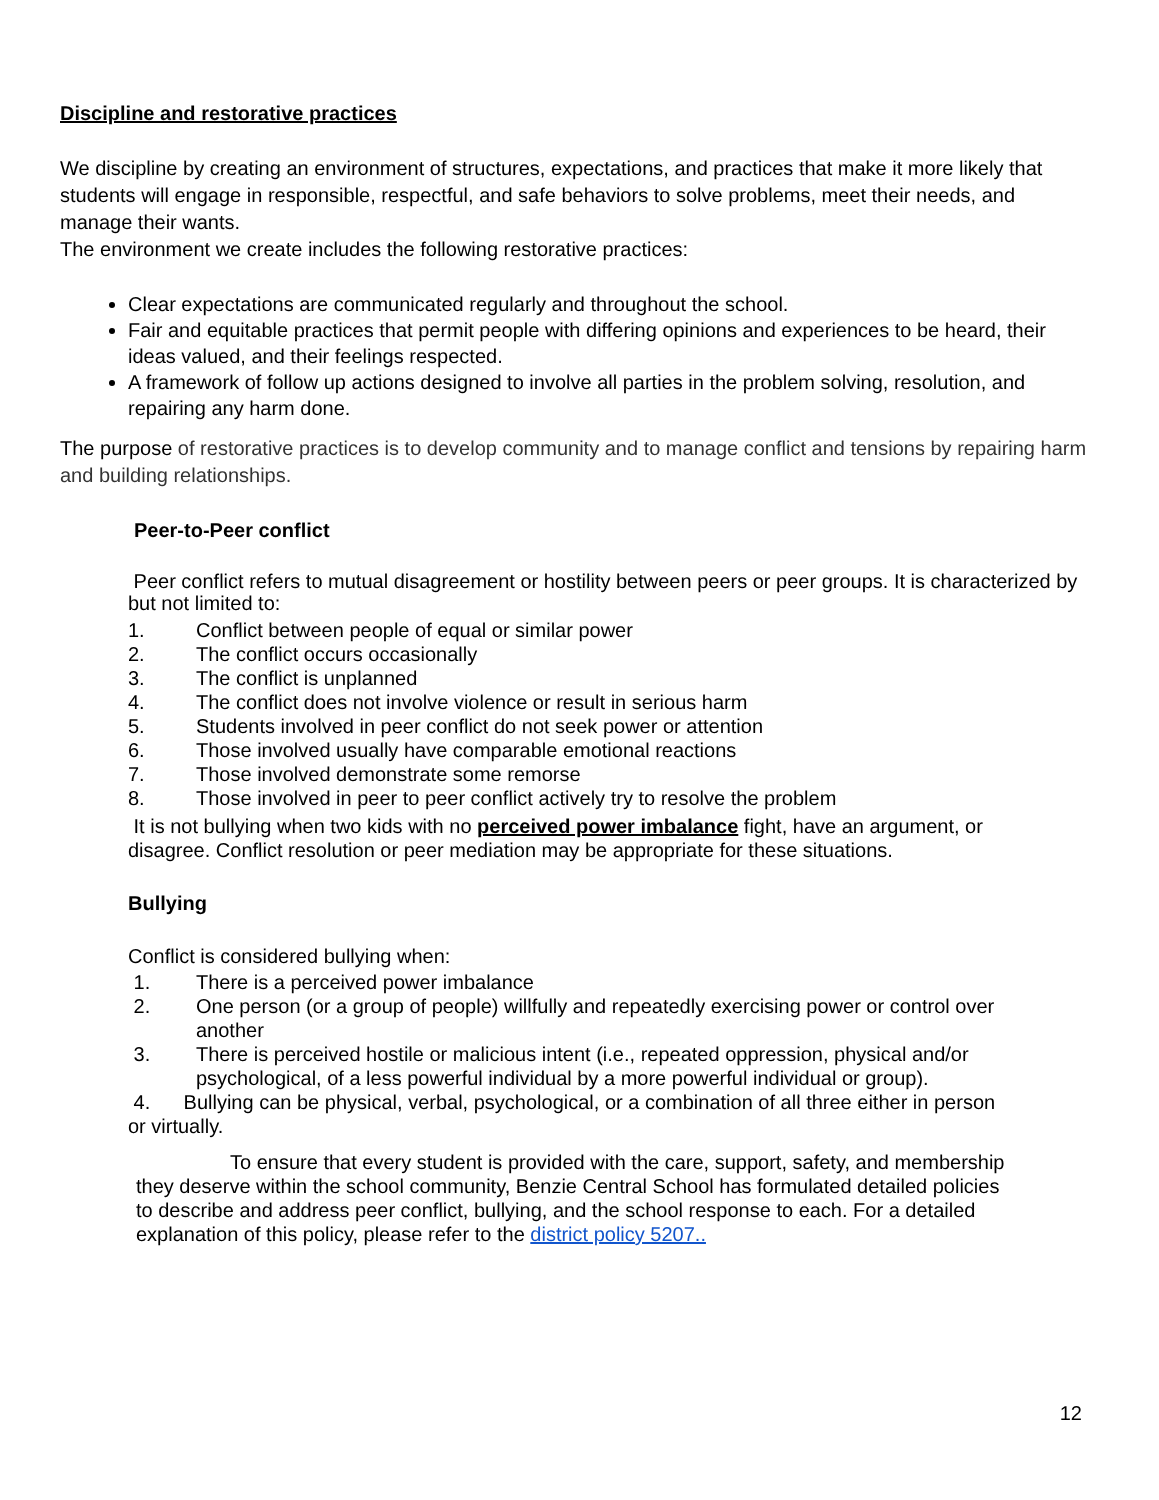Discipline and restorative practices
We discipline by creating an environment of structures, expectations, and practices that make it more likely that students will engage in responsible, respectful, and safe behaviors to solve problems, meet their needs, and manage their wants.
The environment we create includes the following restorative practices:
Clear expectations are communicated regularly and throughout the school.
Fair and equitable practices that permit people with differing opinions and experiences to be heard, their ideas valued, and their feelings respected.
A framework of follow up actions designed to involve all parties in the problem solving, resolution, and repairing any harm done.
The purpose of restorative practices is to develop community and to manage conflict and tensions by repairing harm and building relationships.
Peer-to-Peer conflict
Peer conflict refers to mutual disagreement or hostility between peers or peer groups. It is characterized by but not limited to:
1. Conflict between people of equal or similar power
2. The conflict occurs occasionally
3. The conflict is unplanned
4. The conflict does not involve violence or result in serious harm
5. Students involved in peer conflict do not seek power or attention
6. Those involved usually have comparable emotional reactions
7. Those involved demonstrate some remorse
8. Those involved in peer to peer conflict actively try to resolve the problem
It is not bullying when two kids with no perceived power imbalance fight, have an argument, or disagree. Conflict resolution or peer mediation may be appropriate for these situations.
Bullying
Conflict is considered bullying when:
1. There is a perceived power imbalance
2. One person (or a group of people) willfully and repeatedly exercising power or control over another
3. There is perceived hostile or malicious intent (i.e., repeated oppression, physical and/or psychological, of a less powerful individual by a more powerful individual or group).
4. Bullying can be physical, verbal, psychological, or a combination of all three either in person or virtually.
To ensure that every student is provided with the care, support, safety, and membership they deserve within the school community, Benzie Central School has formulated detailed policies to describe and address peer conflict, bullying, and the school response to each. For a detailed explanation of this policy, please refer to the district policy 5207..
12